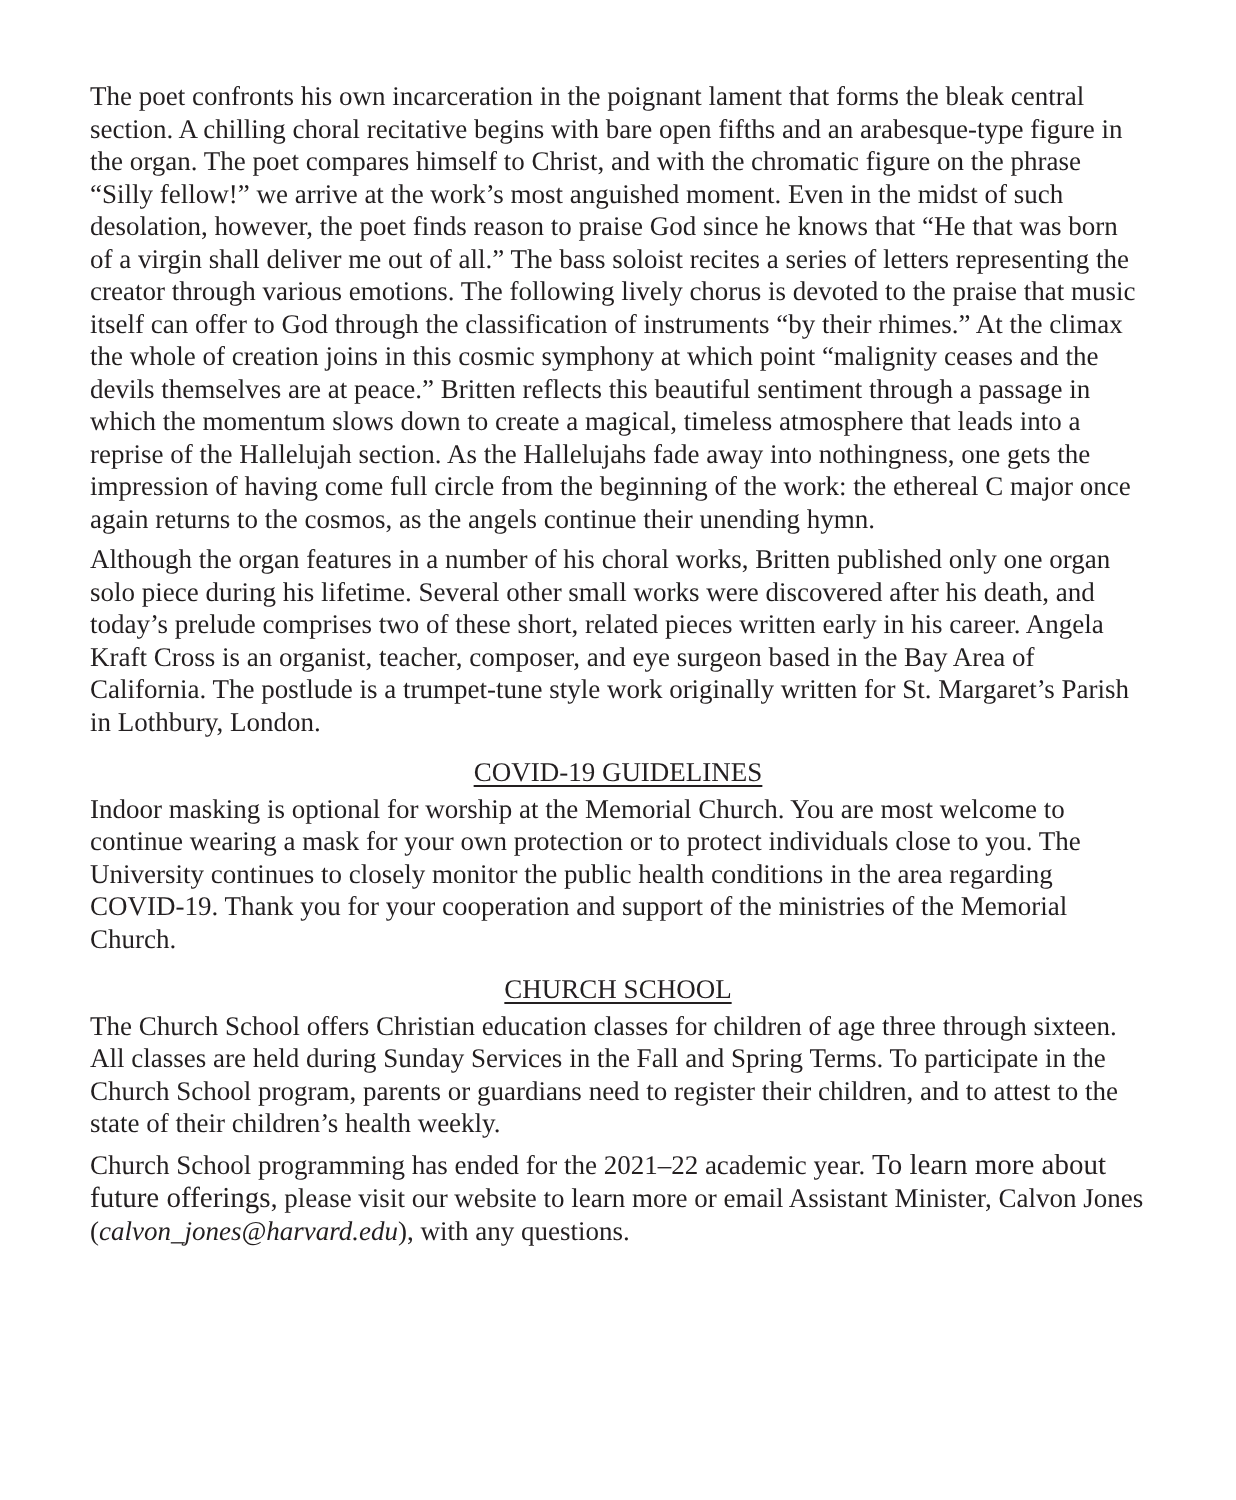The poet confronts his own incarceration in the poignant lament that forms the bleak central section. A chilling choral recitative begins with bare open fifths and an arabesque-type figure in the organ. The poet compares himself to Christ, and with the chromatic figure on the phrase “Silly fellow!” we arrive at the work’s most anguished moment. Even in the midst of such desolation, however, the poet finds reason to praise God since he knows that “He that was born of a virgin shall deliver me out of all.” The bass soloist recites a series of letters representing the creator through various emotions. The following lively chorus is devoted to the praise that music itself can offer to God through the classification of instruments “by their rhimes.” At the climax the whole of creation joins in this cosmic symphony at which point “malignity ceases and the devils themselves are at peace.” Britten reflects this beautiful sentiment through a passage in which the momentum slows down to create a magical, timeless atmosphere that leads into a reprise of the Hallelujah section. As the Hallelujahs fade away into nothingness, one gets the impression of having come full circle from the beginning of the work: the ethereal C major once again returns to the cosmos, as the angels continue their unending hymn.
Although the organ features in a number of his choral works, Britten published only one organ solo piece during his lifetime. Several other small works were discovered after his death, and today’s prelude comprises two of these short, related pieces written early in his career. Angela Kraft Cross is an organist, teacher, composer, and eye surgeon based in the Bay Area of California. The postlude is a trumpet-tune style work originally written for St. Margaret’s Parish in Lothbury, London.
COVID-19 GUIDELINES
Indoor masking is optional for worship at the Memorial Church. You are most welcome to continue wearing a mask for your own protection or to protect individuals close to you. The University continues to closely monitor the public health conditions in the area regarding COVID-19. Thank you for your cooperation and support of the ministries of the Memorial Church.
CHURCH SCHOOL
The Church School offers Christian education classes for children of age three through sixteen. All classes are held during Sunday Services in the Fall and Spring Terms. To participate in the Church School program, parents or guardians need to register their children, and to attest to the state of their children’s health weekly.
Church School programming has ended for the 2021–22 academic year. To learn more about future offerings, please visit our website to learn more or email Assistant Minister, Calvon Jones (calvon_jones@harvard.edu), with any questions.